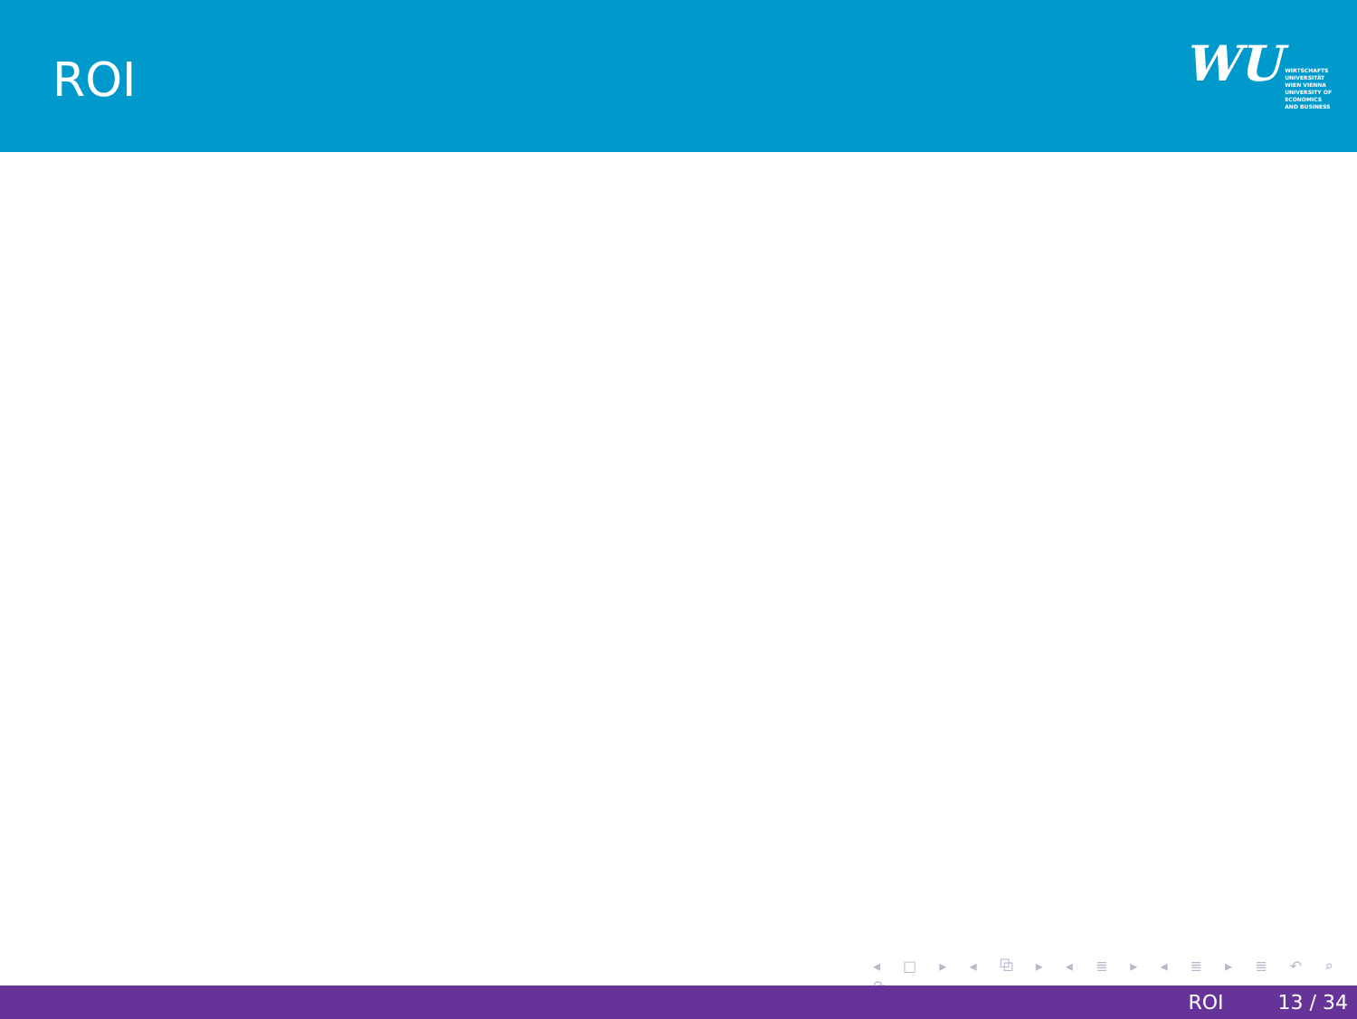ROI
WU
WIRTSCHAFTS
UNIVERSITÄT
WIEN VIENNA
UNIVERSITY OF
ECONOMICS
AND BUSINESS
◂ □ ▸ ◂ ⧉ ▸ ◂ ≣ ▸ ◂ ≣ ▸ ≣ ↶ ⌕ ↷
ROI 13 / 34